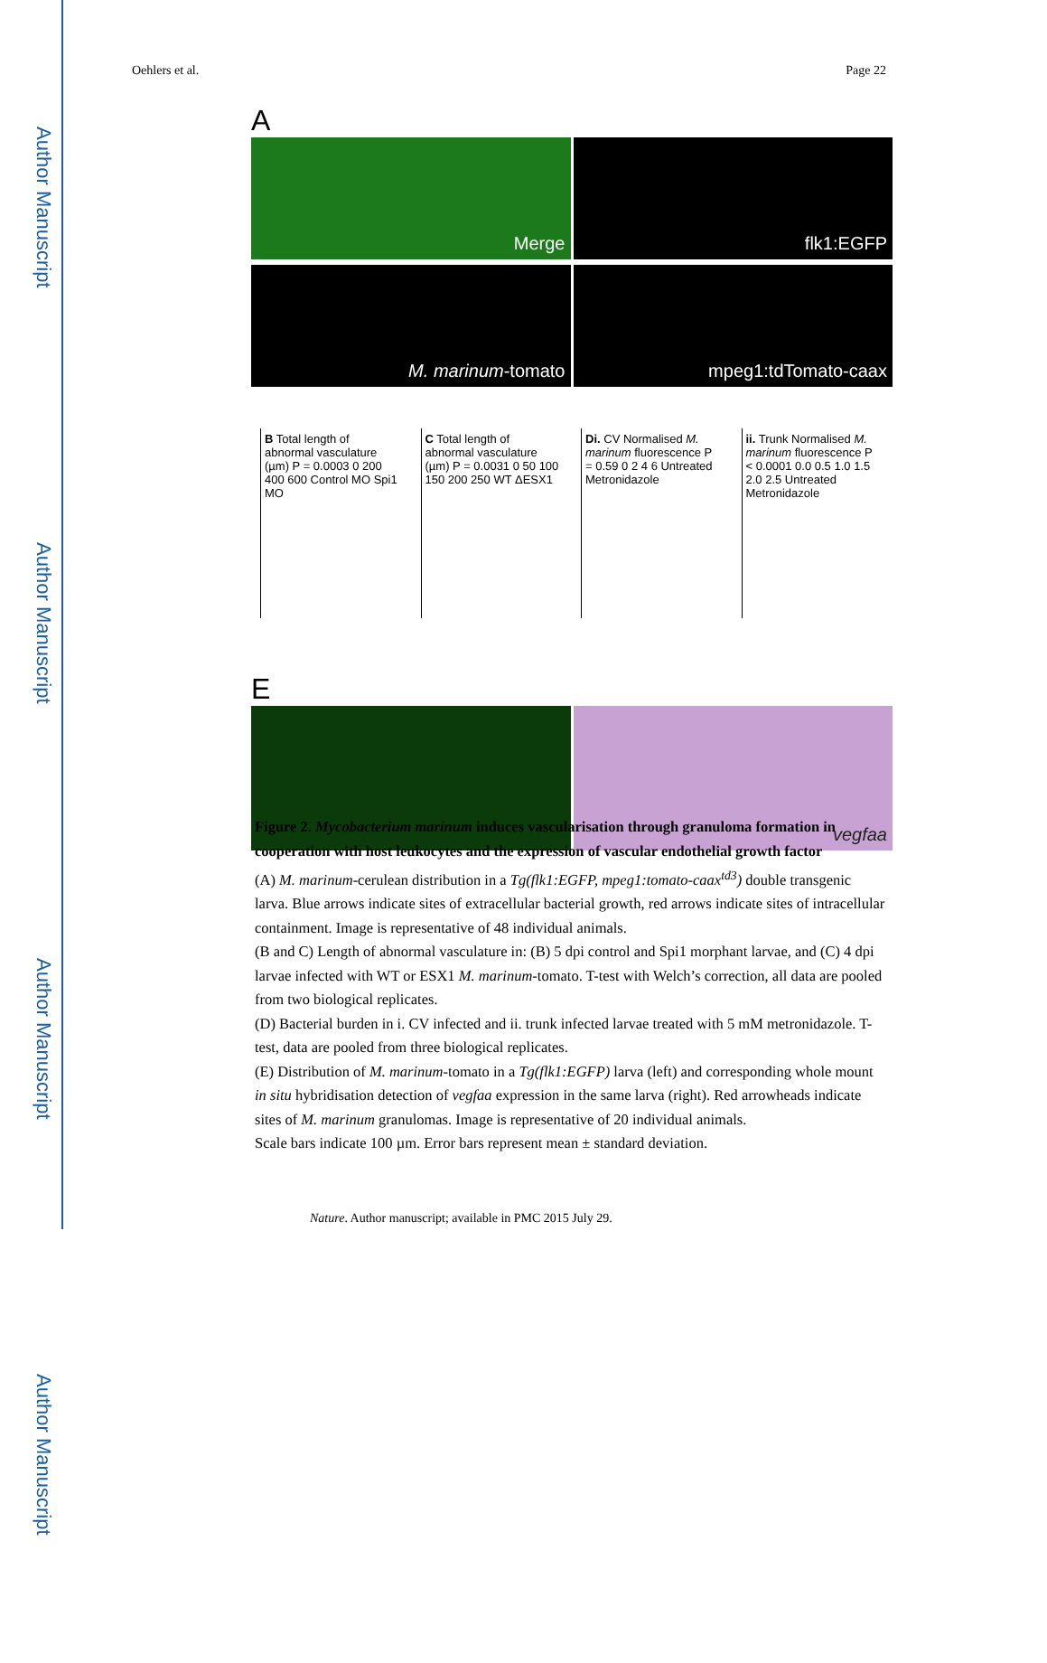Author Manuscript
Author Manuscript
Author Manuscript
Author Manuscript
Oehlers et al. Page 22
A
Merge flk1:EGFP
M. marinum -tomato mpeg1:tdTomato-caax
B Total length of abnormal vasculature (µm) P = 0.0003 0 200 400 600 Control MO Spi1 MO
C Total length of abnormal vasculature (µm) P = 0.0031 0 50 100 150 200 250 WT ΔESX1
Di. CV Normalised M. marinum fluorescence P = 0.59 0 2 4 6 Untreated Metronidazole
ii. Trunk Normalised M. marinum fluorescence P < 0.0001 0.0 0.5 1.0 1.5 2.0 2.5 Untreated Metronidazole
E
vegfaa
Figure 2. Mycobacterium marinum induces vascularisation through granuloma formation in cooperation with host leukocytes and the expression of vascular endothelial growth factor
(A) M. marinum-cerulean distribution in a Tg(flk1:EGFP, mpeg1:tomato-caax<sup>td3</sup>) double transgenic larva. Blue arrows indicate sites of extracellular bacterial growth, red arrows indicate sites of intracellular containment. Image is representative of 48 individual animals.
(B and C) Length of abnormal vasculature in: (B) 5 dpi control and Spi1 morphant larvae, and (C) 4 dpi larvae infected with WT or ESX1 M. marinum-tomato. T-test with Welch’s correction, all data are pooled from two biological replicates.
(D) Bacterial burden in i. CV infected and ii. trunk infected larvae treated with 5 mM metronidazole. T-test, data are pooled from three biological replicates.
(E) Distribution of M. marinum-tomato in a Tg(flk1:EGFP) larva (left) and corresponding whole mount in situ hybridisation detection of vegfaa expression in the same larva (right). Red arrowheads indicate sites of M. marinum granulomas. Image is representative of 20 individual animals.
Scale bars indicate 100 µm. Error bars represent mean ± standard deviation.
Nature. Author manuscript; available in PMC 2015 July 29.